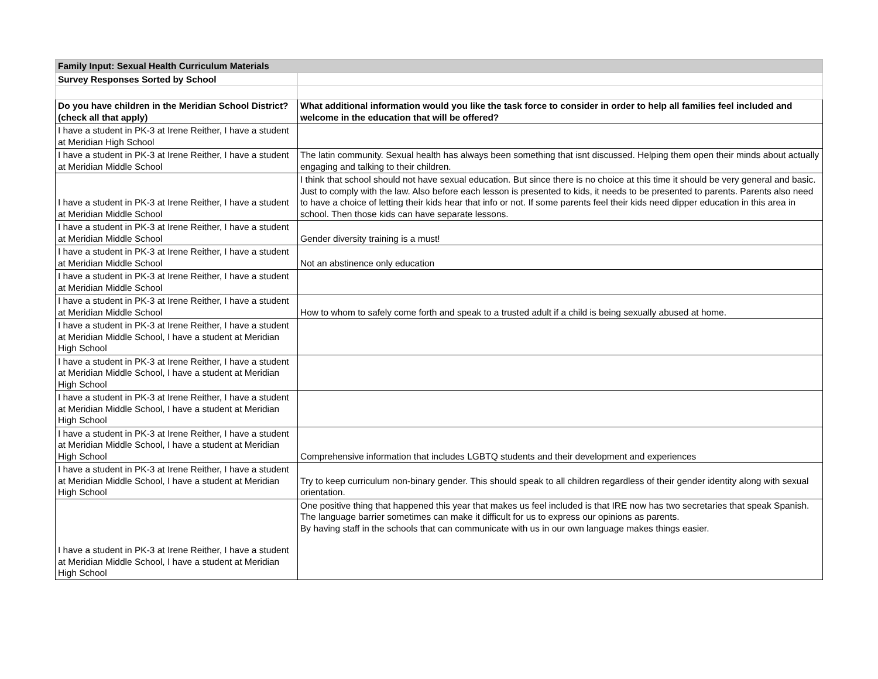| Family Input: Sexual Health Curriculum Materials | |
| Survey Responses Sorted by School | |
| Do you have children in the Meridian School District? (check all that apply) | What additional information would you like the task force to consider in order to help all families feel included and welcome in the education that will be offered? |
| I have a student in PK-3 at Irene Reither, I have a student at Meridian High School | |
| I have a student in PK-3 at Irene Reither, I have a student at Meridian Middle School | The latin community. Sexual health has always been something that isnt discussed. Helping them open their minds about actually engaging and talking to their children. |
| I have a student in PK-3 at Irene Reither, I have a student at Meridian Middle School | I think that school should not have sexual education. But since there is no choice at this time it should be very general and basic. Just to comply with the law. Also before each lesson is presented to kids, it needs to be presented to parents. Parents also need to have a choice of letting their kids hear that info or not. If some parents feel their kids need dipper education in this area in school. Then those kids can have separate lessons. |
| I have a student in PK-3 at Irene Reither, I have a student at Meridian Middle School | Gender diversity training is a must! |
| I have a student in PK-3 at Irene Reither, I have a student at Meridian Middle School | Not an abstinence only education |
| I have a student in PK-3 at Irene Reither, I have a student at Meridian Middle School | |
| I have a student in PK-3 at Irene Reither, I have a student at Meridian Middle School | How to whom to safely come forth and speak to a trusted adult if a child is being sexually abused at home. |
| I have a student in PK-3 at Irene Reither, I have a student at Meridian Middle School, I have a student at Meridian High School | |
| I have a student in PK-3 at Irene Reither, I have a student at Meridian Middle School, I have a student at Meridian High School | |
| I have a student in PK-3 at Irene Reither, I have a student at Meridian Middle School, I have a student at Meridian High School | |
| I have a student in PK-3 at Irene Reither, I have a student at Meridian Middle School, I have a student at Meridian High School | Comprehensive information that includes LGBTQ students and their development and experiences |
| I have a student in PK-3 at Irene Reither, I have a student at Meridian Middle School, I have a student at Meridian High School | Try to keep curriculum non-binary gender. This should speak to all children regardless of their gender identity along with sexual orientation. |
| I have a student in PK-3 at Irene Reither, I have a student at Meridian Middle School, I have a student at Meridian High School | One positive thing that happened this year that makes us feel included is that IRE now has two secretaries that speak Spanish. The language barrier sometimes can make it difficult for us to express our opinions as parents. By having staff in the schools that can communicate with us in our own language makes things easier. |